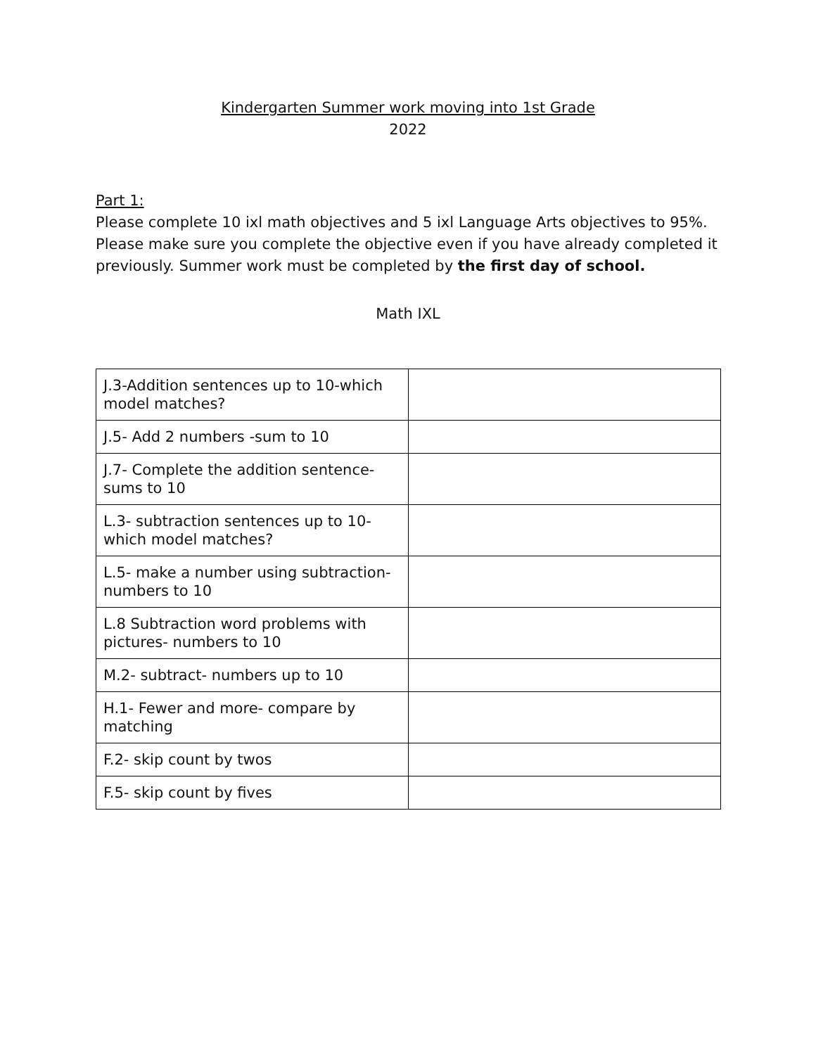Kindergarten Summer work moving into 1st Grade
2022
Part 1:
Please complete 10 ixl math objectives and 5 ixl Language Arts objectives to 95%. Please make sure you complete the objective even if you have already completed it previously. Summer work must be completed by the first day of school.
Math IXL
| J.3-Addition sentences up to 10-which model matches? | |
| J.5- Add 2 numbers -sum to 10 | |
| J.7- Complete the addition sentence- sums to 10 | |
| L.3- subtraction sentences up to 10- which model matches? | |
| L.5- make a number using subtraction- numbers to 10 | |
| L.8 Subtraction word problems with pictures- numbers to 10 | |
| M.2- subtract- numbers up to 10 | |
| H.1- Fewer and more- compare by matching | |
| F.2- skip count by twos | |
| F.5- skip count by fives | |